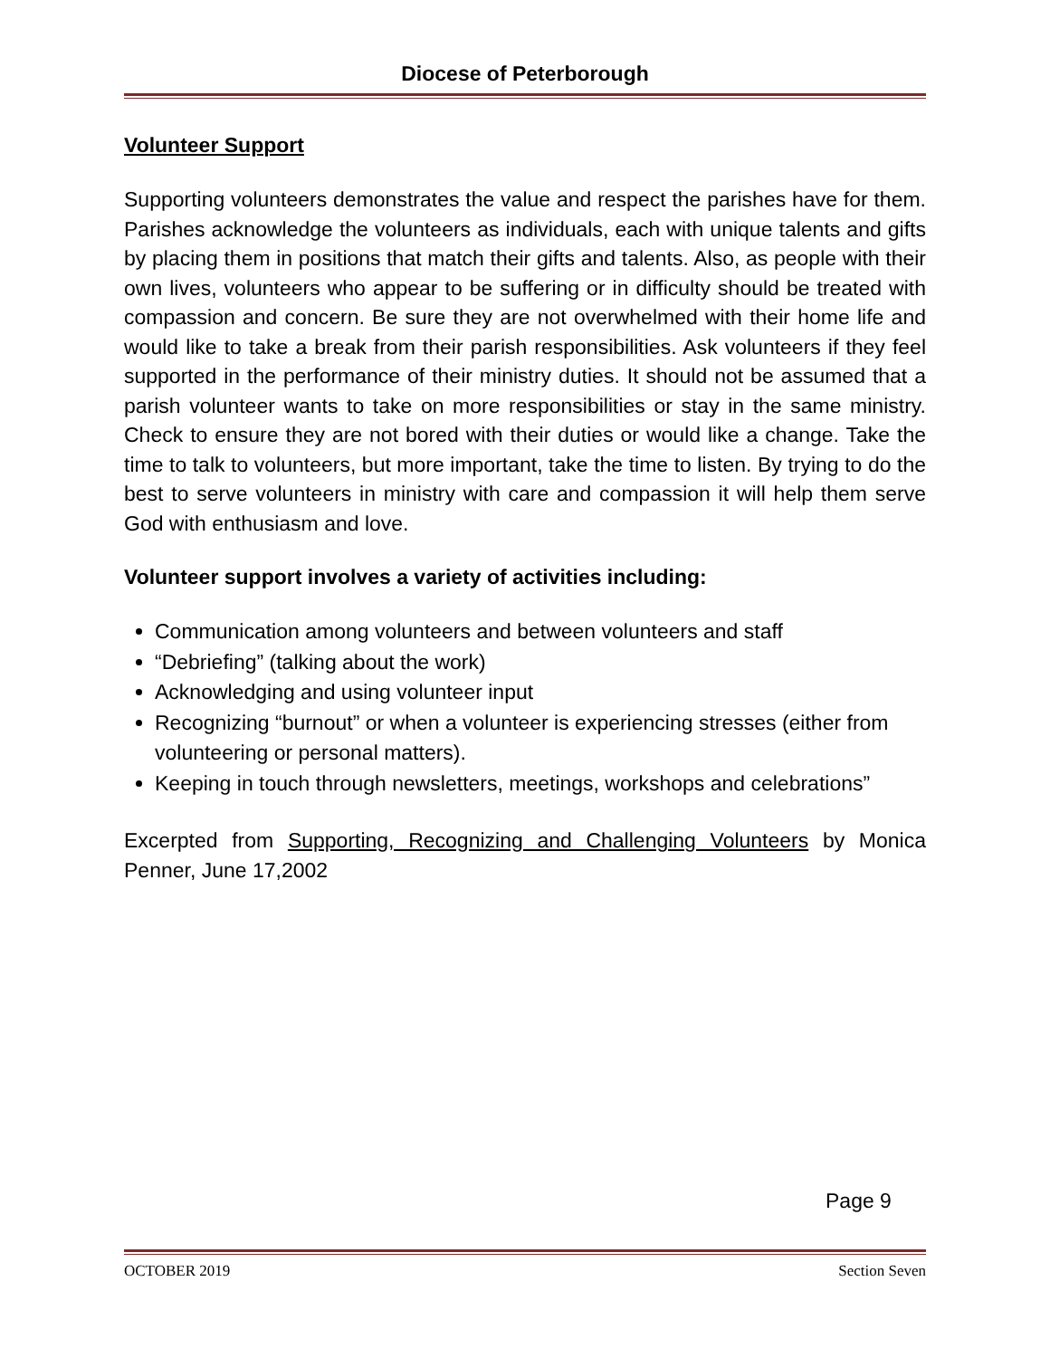Diocese of Peterborough
Volunteer Support
Supporting volunteers demonstrates the value and respect the parishes have for them. Parishes acknowledge the volunteers as individuals, each with unique talents and gifts by placing them in positions that match their gifts and talents. Also, as people with their own lives, volunteers who appear to be suffering or in difficulty should be treated with compassion and concern. Be sure they are not overwhelmed with their home life and would like to take a break from their parish responsibilities. Ask volunteers if they feel supported in the performance of their ministry duties. It should not be assumed that a parish volunteer wants to take on more responsibilities or stay in the same ministry. Check to ensure they are not bored with their duties or would like a change. Take the time to talk to volunteers, but more important, take the time to listen. By trying to do the best to serve volunteers in ministry with care and compassion it will help them serve God with enthusiasm and love.
Volunteer support involves a variety of activities including:
Communication among volunteers and between volunteers and staff
“Debriefing” (talking about the work)
Acknowledging and using volunteer input
Recognizing “burnout” or when a volunteer is experiencing stresses (either from volunteering or personal matters).
Keeping in touch through newsletters, meetings, workshops and celebrations”
Excerpted from Supporting, Recognizing and Challenging Volunteers by Monica Penner, June 17,2002
Page 9
OCTOBER 2019 Section Seven